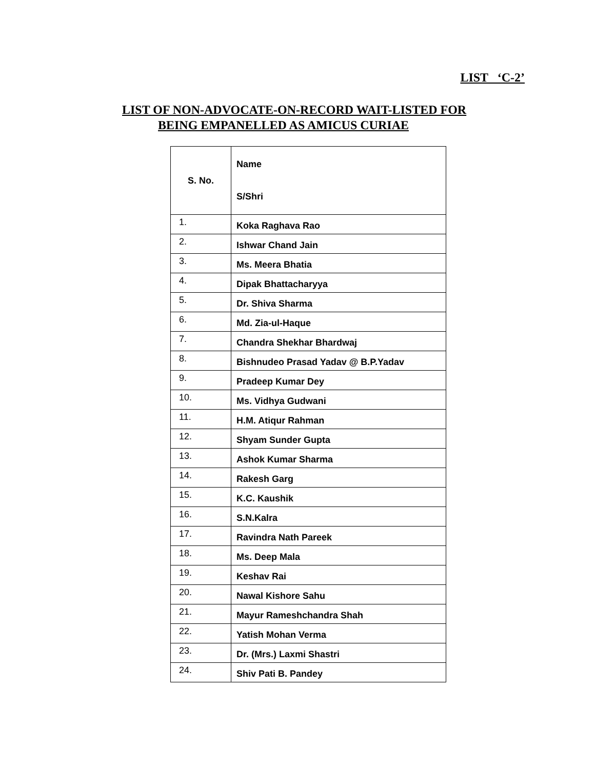LIST ‘C-2’
LIST OF NON-ADVOCATE-ON-RECORD WAIT-LISTED FOR
BEING EMPANELLED AS AMICUS CURIAE
| S. No. | Name S/Shri |
| --- | --- |
| 1. | Koka Raghava Rao |
| 2. | Ishwar Chand Jain |
| 3. | Ms. Meera Bhatia |
| 4. | Dipak Bhattacharyya |
| 5. | Dr. Shiva Sharma |
| 6. | Md. Zia-ul-Haque |
| 7. | Chandra Shekhar Bhardwaj |
| 8. | Bishnudeo Prasad Yadav @ B.P.Yadav |
| 9. | Pradeep Kumar Dey |
| 10. | Ms. Vidhya Gudwani |
| 11. | H.M. Atiqur Rahman |
| 12. | Shyam Sunder Gupta |
| 13. | Ashok Kumar Sharma |
| 14. | Rakesh Garg |
| 15. | K.C. Kaushik |
| 16. | S.N.Kalra |
| 17. | Ravindra Nath Pareek |
| 18. | Ms. Deep Mala |
| 19. | Keshav Rai |
| 20. | Nawal Kishore Sahu |
| 21. | Mayur Rameshchandra Shah |
| 22. | Yatish Mohan Verma |
| 23. | Dr. (Mrs.) Laxmi Shastri |
| 24. | Shiv Pati B. Pandey |